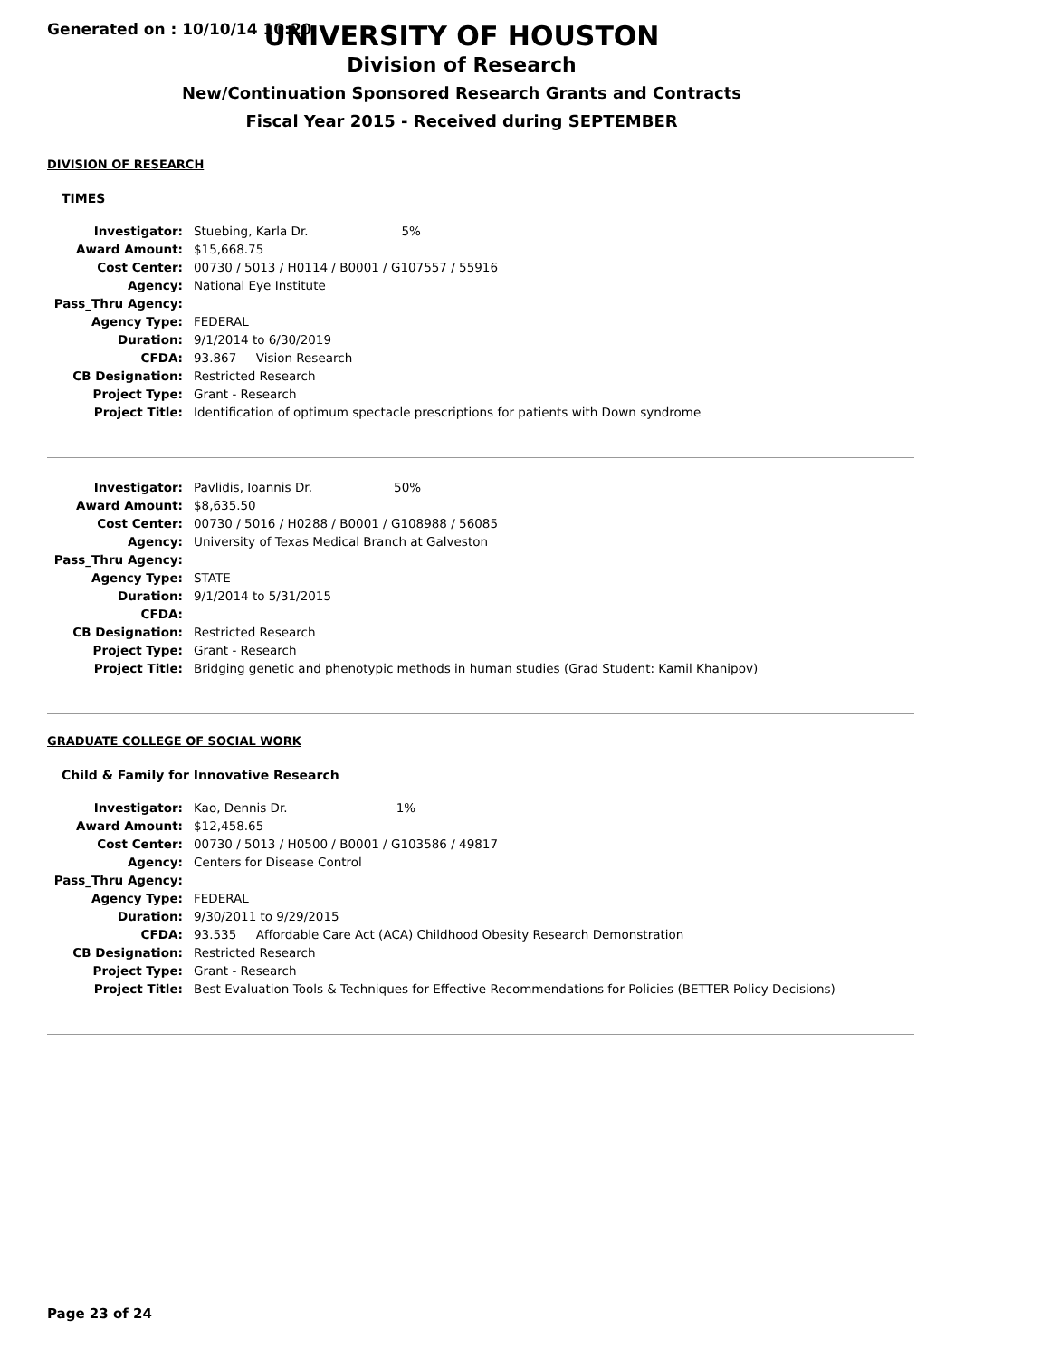Generated on : 10/10/14 10:20
UNIVERSITY OF HOUSTON
Division of Research
New/Continuation Sponsored Research Grants and Contracts
Fiscal Year 2015 - Received during SEPTEMBER
DIVISION OF RESEARCH
TIMES
| Investigator: | Stuebing, Karla Dr. 5% |
| Award Amount: | $15,668.75 |
| Cost Center: | 00730 / 5013 / H0114 / B0001 / G107557 / 55916 |
| Agency: | National Eye Institute |
| Pass_Thru Agency: | |
| Agency Type: | FEDERAL |
| Duration: | 9/1/2014 to 6/30/2019 |
| CFDA: | 93.867 Vision Research |
| CB Designation: | Restricted Research |
| Project Type: | Grant - Research |
| Project Title: | Identification of optimum spectacle prescriptions for patients with Down syndrome |
| Investigator: | Pavlidis, Ioannis Dr. 50% |
| Award Amount: | $8,635.50 |
| Cost Center: | 00730 / 5016 / H0288 / B0001 / G108988 / 56085 |
| Agency: | University of Texas Medical Branch at Galveston |
| Pass_Thru Agency: | |
| Agency Type: | STATE |
| Duration: | 9/1/2014 to 5/31/2015 |
| CFDA: | |
| CB Designation: | Restricted Research |
| Project Type: | Grant - Research |
| Project Title: | Bridging genetic and phenotypic methods in human studies (Grad Student: Kamil Khanipov) |
GRADUATE COLLEGE OF SOCIAL WORK
Child & Family for Innovative Research
| Investigator: | Kao, Dennis Dr. 1% |
| Award Amount: | $12,458.65 |
| Cost Center: | 00730 / 5013 / H0500 / B0001 / G103586 / 49817 |
| Agency: | Centers for Disease Control |
| Pass_Thru Agency: | |
| Agency Type: | FEDERAL |
| Duration: | 9/30/2011 to 9/29/2015 |
| CFDA: | 93.535 Affordable Care Act (ACA) Childhood Obesity Research Demonstration |
| CB Designation: | Restricted Research |
| Project Type: | Grant - Research |
| Project Title: | Best Evaluation Tools & Techniques for Effective Recommendations for Policies (BETTER Policy Decisions) |
Page 23 of 24